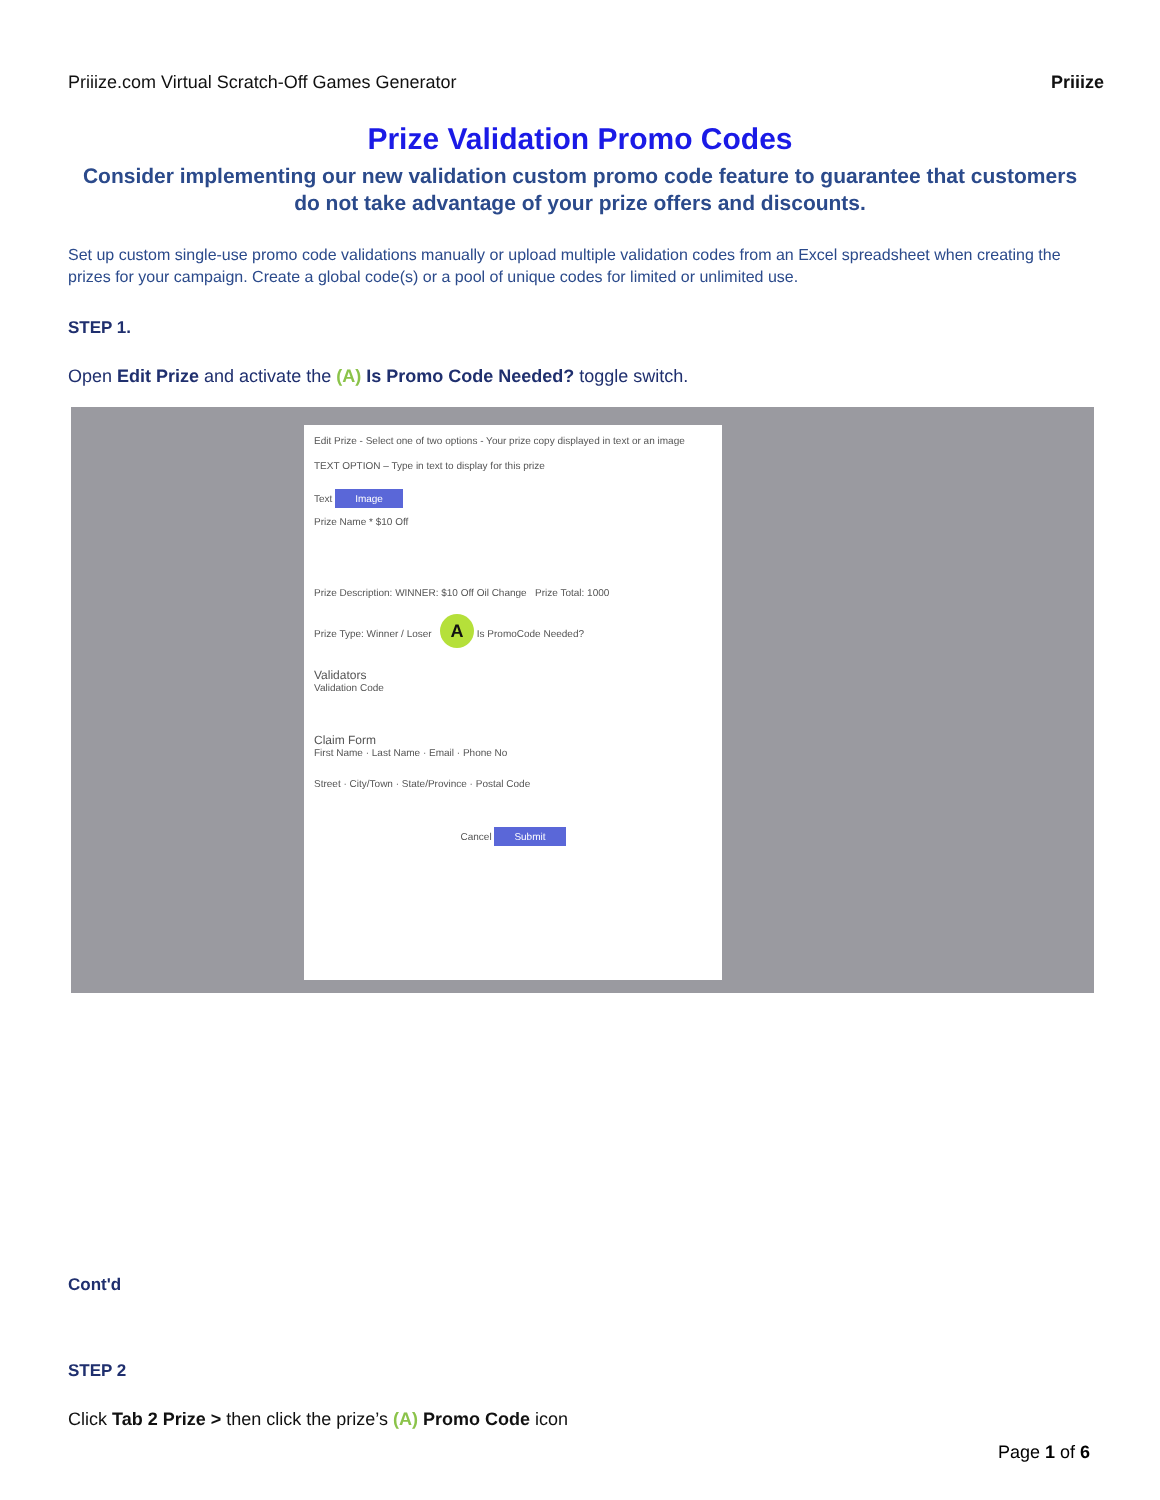Priiize.com Virtual Scratch-Off Games Generator Priiize
Prize Validation Promo Codes
Consider implementing our new validation custom promo code feature to guarantee that customers do not take advantage of your prize offers and discounts.
Set up custom single-use promo code validations manually or upload multiple validation codes from an Excel spreadsheet when creating the prizes for your campaign. Create a global code(s) or a pool of unique codes for limited or unlimited use.
STEP 1.
Open Edit Prize and activate the (A) Is Promo Code Needed? toggle switch.
Edit Prize - Select one of two options - Your prize copy displayed in text or an image
TEXT OPTION – Type in text to display for this prize
Text Image
Prize Name * $10 Off
Prize Description: WINNER: $10 Off Oil Change Prize Total: 1000
Prize Type: Winner / Loser A Is PromoCode Needed?
Validators
Validation Code
Claim Form
First Name · Last Name · Email · Phone No
Street · City/Town · State/Province · Postal Code
Cancel Submit
Cont'd
STEP 2
Click Tab 2 Prize > then click the prize’s (A) Promo Code icon
Page 1 of 6